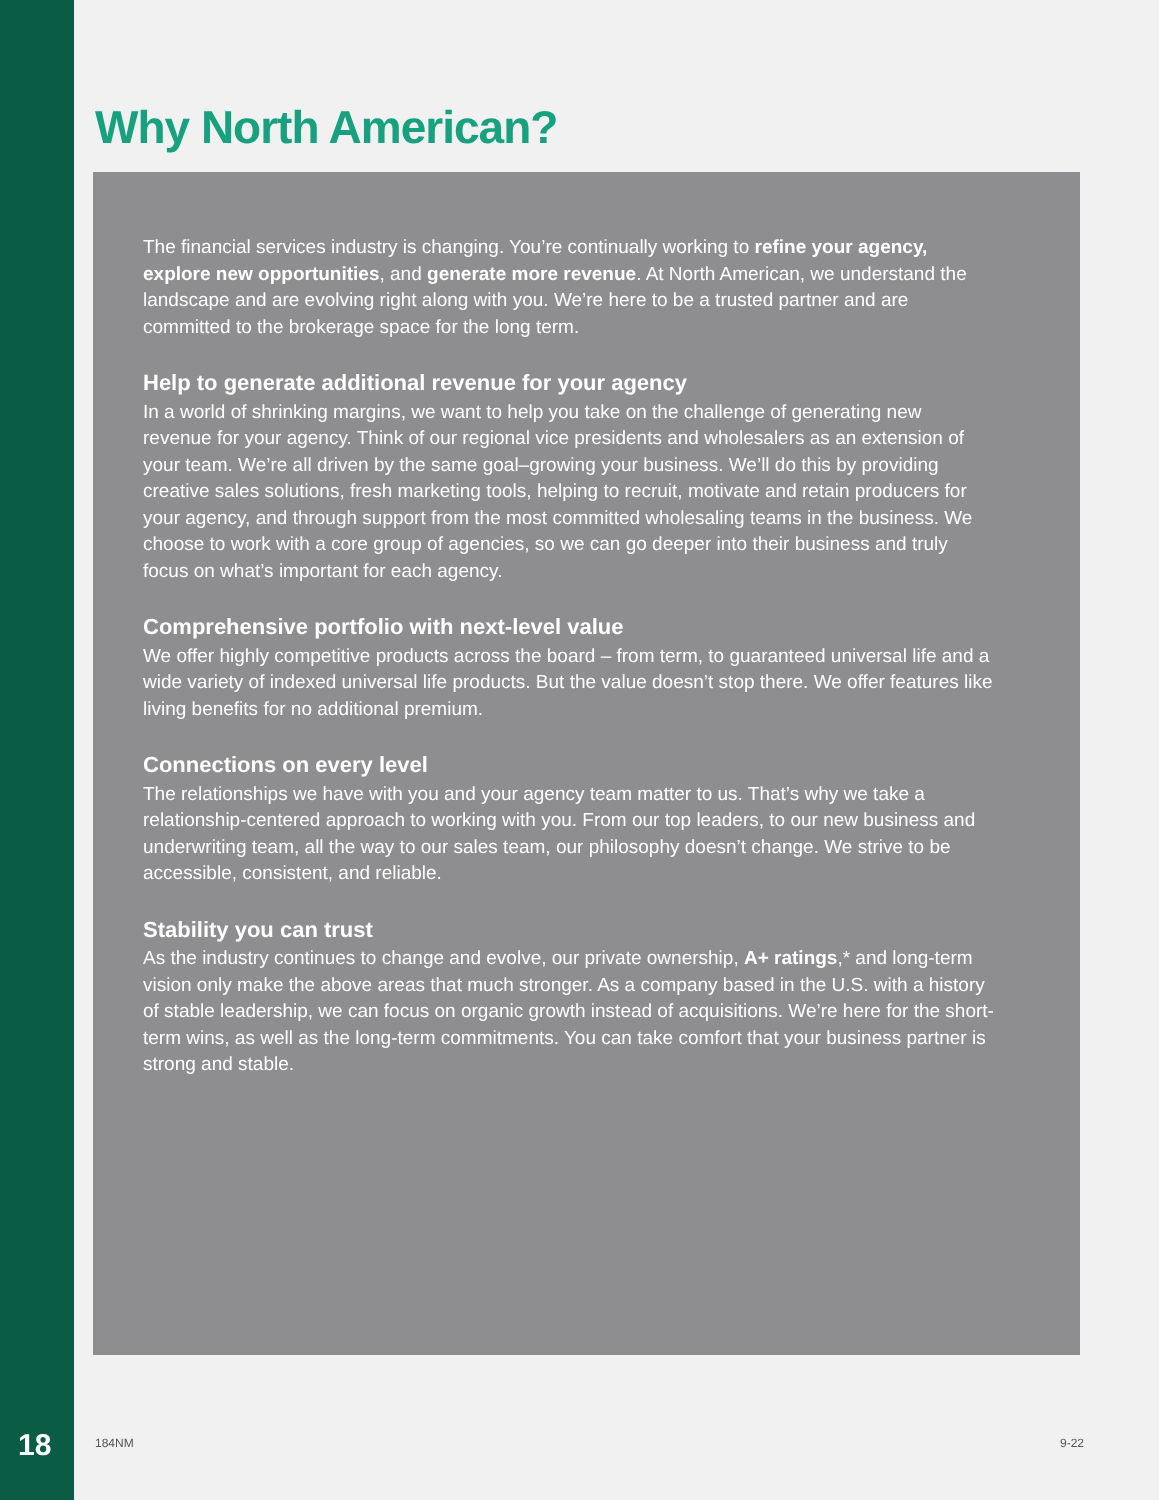Why North American?
The financial services industry is changing. You’re continually working to refine your agency, explore new opportunities, and generate more revenue. At North American, we understand the landscape and are evolving right along with you. We’re here to be a trusted partner and are committed to the brokerage space for the long term.
Help to generate additional revenue for your agency
In a world of shrinking margins, we want to help you take on the challenge of generating new revenue for your agency. Think of our regional vice presidents and wholesalers as an extension of your team. We’re all driven by the same goal–growing your business. We’ll do this by providing creative sales solutions, fresh marketing tools, helping to recruit, motivate and retain producers for your agency, and through support from the most committed wholesaling teams in the business. We choose to work with a core group of agencies, so we can go deeper into their business and truly focus on what’s important for each agency.
Comprehensive portfolio with next-level value
We offer highly competitive products across the board – from term, to guaranteed universal life and a wide variety of indexed universal life products. But the value doesn’t stop there. We offer features like living benefits for no additional premium.
Connections on every level
The relationships we have with you and your agency team matter to us. That’s why we take a relationship-centered approach to working with you. From our top leaders, to our new business and underwriting team, all the way to our sales team, our philosophy doesn’t change. We strive to be accessible, consistent, and reliable.
Stability you can trust
As the industry continues to change and evolve, our private ownership, A+ ratings,* and long-term vision only make the above areas that much stronger. As a company based in the U.S. with a history of stable leadership, we can focus on organic growth instead of acquisitions. We’re here for the short-term wins, as well as the long-term commitments. You can take comfort that your business partner is strong and stable.
18 184NM 9-22